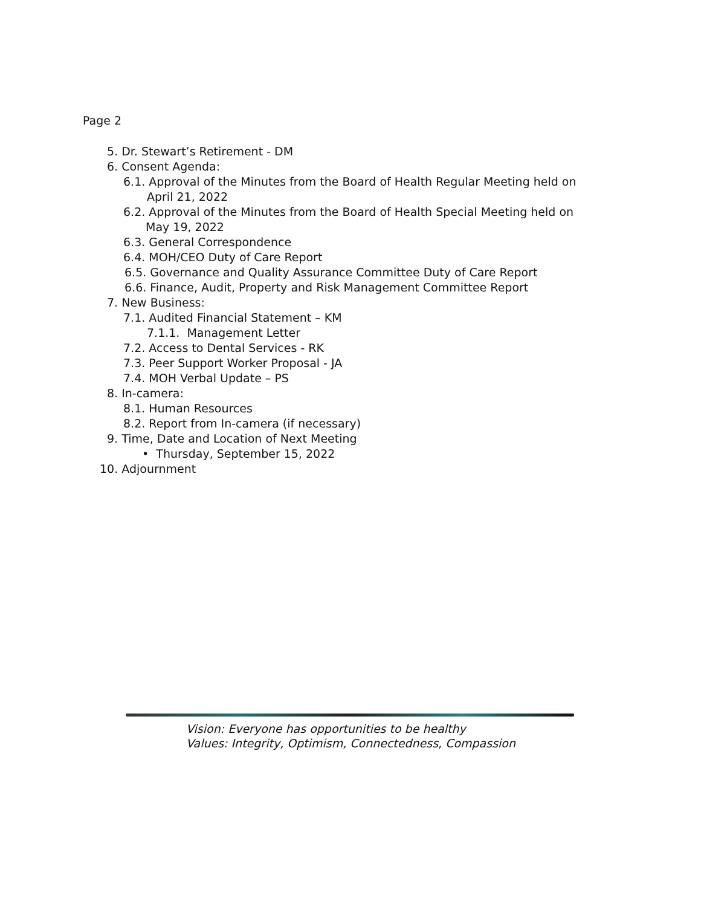Page 2
5. Dr. Stewart’s Retirement - DM
6. Consent Agenda:
6.1. Approval of the Minutes from the Board of Health Regular Meeting held on
April 21, 2022
6.2. Approval of the Minutes from the Board of Health Special Meeting held on
May 19, 2022
6.3. General Correspondence
6.4. MOH/CEO Duty of Care Report
6.5. Governance and Quality Assurance Committee Duty of Care Report
6.6. Finance, Audit, Property and Risk Management Committee Report
7. New Business:
7.1. Audited Financial Statement – KM
7.1.1. Management Letter
7.2. Access to Dental Services - RK
7.3. Peer Support Worker Proposal - JA
7.4. MOH Verbal Update – PS
8. In-camera:
8.1. Human Resources
8.2. Report from In-camera (if necessary)
9. Time, Date and Location of Next Meeting
• Thursday, September 15, 2022
10. Adjournment
Vision: Everyone has opportunities to be healthy
Values: Integrity, Optimism, Connectedness, Compassion